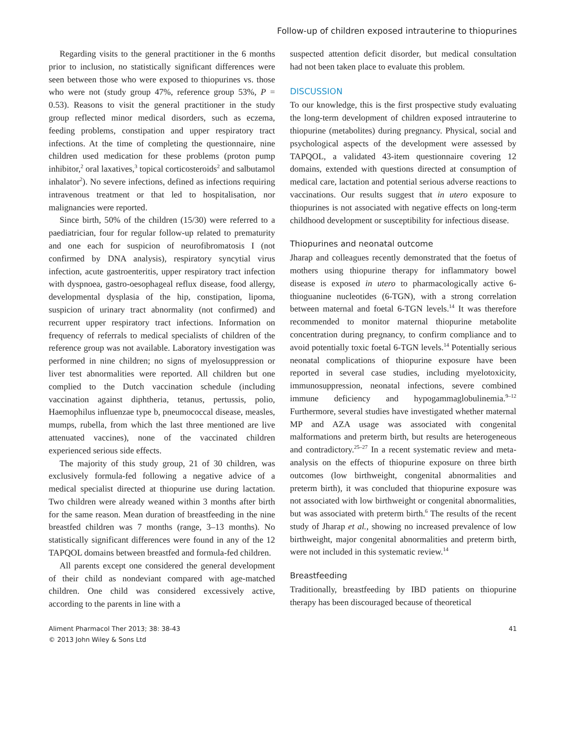Follow-up of children exposed intrauterine to thiopurines
Regarding visits to the general practitioner in the 6 months prior to inclusion, no statistically significant differences were seen between those who were exposed to thiopurines vs. those who were not (study group 47%, reference group 53%, P = 0.53). Reasons to visit the general practitioner in the study group reflected minor medical disorders, such as eczema, feeding problems, constipation and upper respiratory tract infections. At the time of completing the questionnaire, nine children used medication for these problems (proton pump inhibitor,<sup>2</sup> oral laxatives,<sup>3</sup> topical corticosteroids<sup>2</sup> and salbutamol inhalator<sup>2</sup>). No severe infections, defined as infections requiring intravenous treatment or that led to hospitalisation, nor malignancies were reported.
Since birth, 50% of the children (15/30) were referred to a paediatrician, four for regular follow-up related to prematurity and one each for suspicion of neurofibromatosis I (not confirmed by DNA analysis), respiratory syncytial virus infection, acute gastroenteritis, upper respiratory tract infection with dyspnoea, gastro-oesophageal reflux disease, food allergy, developmental dysplasia of the hip, constipation, lipoma, suspicion of urinary tract abnormality (not confirmed) and recurrent upper respiratory tract infections. Information on frequency of referrals to medical specialists of children of the reference group was not available. Laboratory investigation was performed in nine children; no signs of myelosuppression or liver test abnormalities were reported. All children but one complied to the Dutch vaccination schedule (including vaccination against diphtheria, tetanus, pertussis, polio, Haemophilus influenzae type b, pneumococcal disease, measles, mumps, rubella, from which the last three mentioned are live attenuated vaccines), none of the vaccinated children experienced serious side effects.
The majority of this study group, 21 of 30 children, was exclusively formula-fed following a negative advice of a medical specialist directed at thiopurine use during lactation. Two children were already weaned within 3 months after birth for the same reason. Mean duration of breastfeeding in the nine breastfed children was 7 months (range, 3–13 months). No statistically significant differences were found in any of the 12 TAPQOL domains between breastfed and formula-fed children.
All parents except one considered the general development of their child as nondeviant compared with age-matched children. One child was considered excessively active, according to the parents in line with a
suspected attention deficit disorder, but medical consultation had not been taken place to evaluate this problem.
DISCUSSION
To our knowledge, this is the first prospective study evaluating the long-term development of children exposed intrauterine to thiopurine (metabolites) during pregnancy. Physical, social and psychological aspects of the development were assessed by TAPQOL, a validated 43-item questionnaire covering 12 domains, extended with questions directed at consumption of medical care, lactation and potential serious adverse reactions to vaccinations. Our results suggest that in utero exposure to thiopurines is not associated with negative effects on long-term childhood development or susceptibility for infectious disease.
Thiopurines and neonatal outcome
Jharap and colleagues recently demonstrated that the foetus of mothers using thiopurine therapy for inflammatory bowel disease is exposed in utero to pharmacologically active 6-thioguanine nucleotides (6-TGN), with a strong correlation between maternal and foetal 6-TGN levels.<sup>14</sup> It was therefore recommended to monitor maternal thiopurine metabolite concentration during pregnancy, to confirm compliance and to avoid potentially toxic foetal 6-TGN levels.<sup>14</sup> Potentially serious neonatal complications of thiopurine exposure have been reported in several case studies, including myelotoxicity, immunosuppression, neonatal infections, severe combined immune deficiency and hypogammaglobulinemia.<sup>9–12</sup> Furthermore, several studies have investigated whether maternal MP and AZA usage was associated with congenital malformations and preterm birth, but results are heterogeneous and contradictory.<sup>25–27</sup> In a recent systematic review and meta-analysis on the effects of thiopurine exposure on three birth outcomes (low birthweight, congenital abnormalities and preterm birth), it was concluded that thiopurine exposure was not associated with low birthweight or congenital abnormalities, but was associated with preterm birth.<sup>6</sup> The results of the recent study of Jharap et al., showing no increased prevalence of low birthweight, major congenital abnormalities and preterm birth, were not included in this systematic review.<sup>14</sup>
Breastfeeding
Traditionally, breastfeeding by IBD patients on thiopurine therapy has been discouraged because of theoretical
Aliment Pharmacol Ther 2013; 38: 38-43
© 2013 John Wiley & Sons Ltd
41